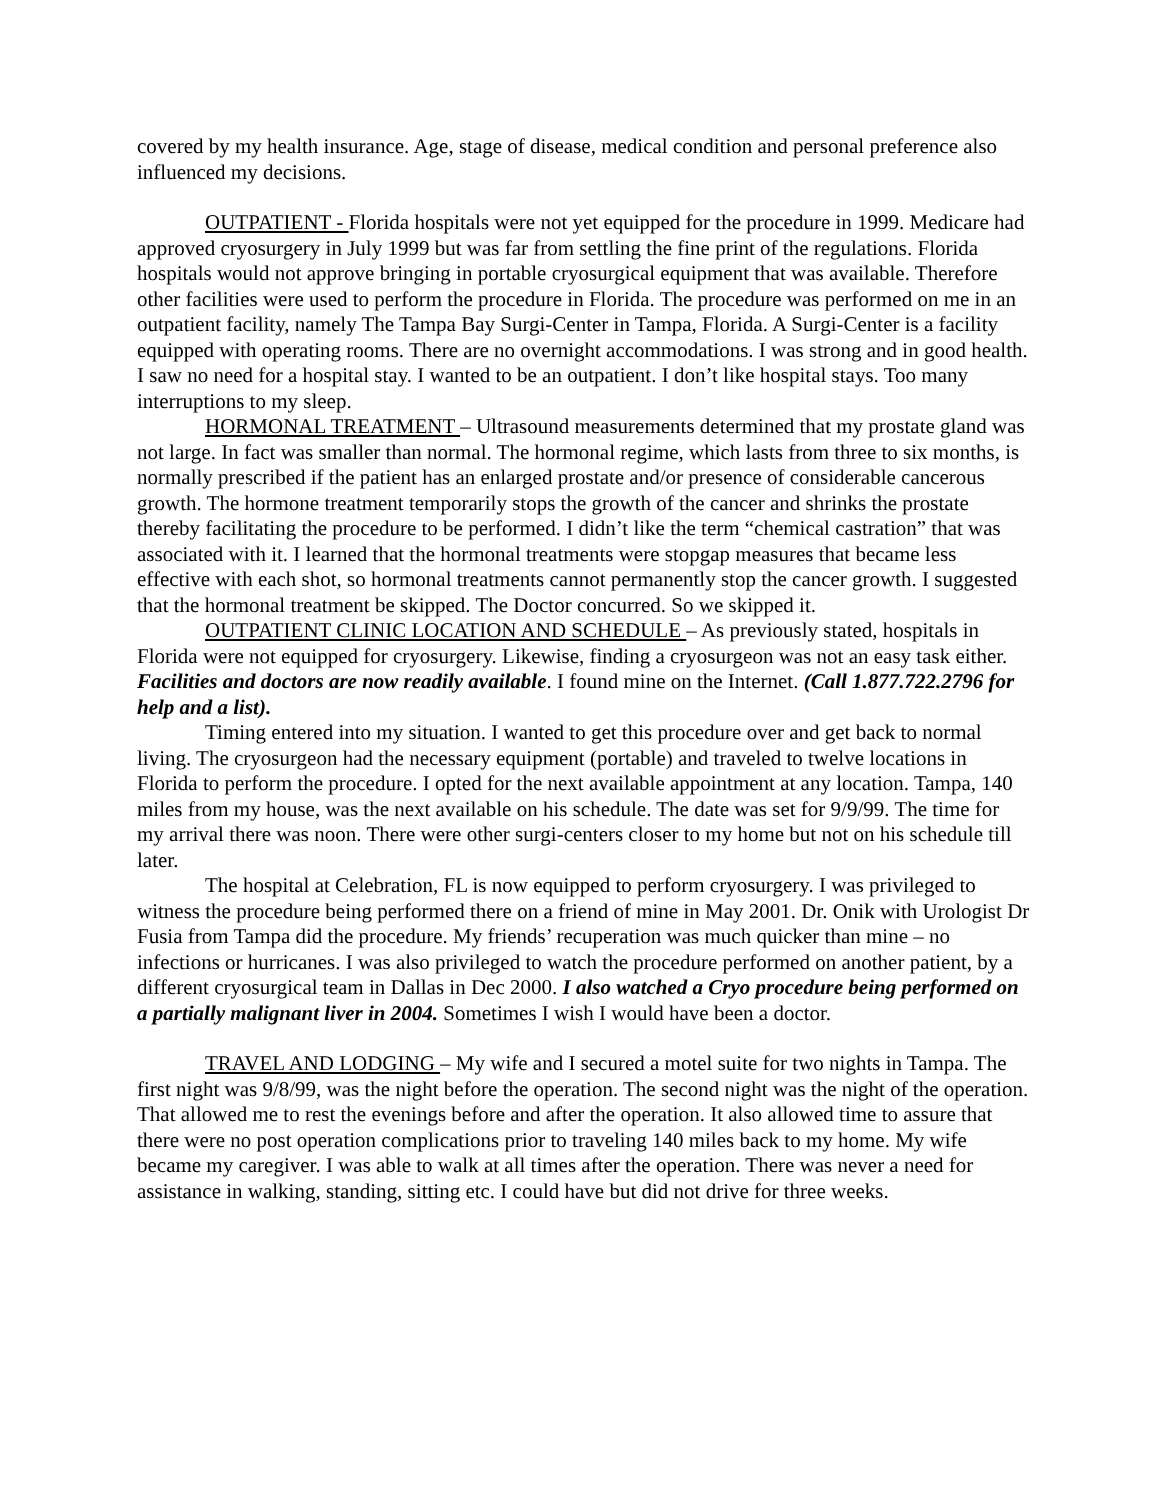covered by my health insurance. Age, stage of disease, medical condition and personal preference also influenced my decisions.
OUTPATIENT - Florida hospitals were not yet equipped for the procedure in 1999. Medicare had approved cryosurgery in July 1999 but was far from settling the fine print of the regulations. Florida hospitals would not approve bringing in portable cryosurgical equipment that was available. Therefore other facilities were used to perform the procedure in Florida. The procedure was performed on me in an outpatient facility, namely The Tampa Bay Surgi-Center in Tampa, Florida. A Surgi-Center is a facility equipped with operating rooms. There are no overnight accommodations. I was strong and in good health. I saw no need for a hospital stay. I wanted to be an outpatient. I don’t like hospital stays. Too many interruptions to my sleep.
HORMONAL TREATMENT – Ultrasound measurements determined that my prostate gland was not large. In fact was smaller than normal. The hormonal regime, which lasts from three to six months, is normally prescribed if the patient has an enlarged prostate and/or presence of considerable cancerous growth. The hormone treatment temporarily stops the growth of the cancer and shrinks the prostate thereby facilitating the procedure to be performed. I didn’t like the term “chemical castration” that was associated with it. I learned that the hormonal treatments were stopgap measures that became less effective with each shot, so hormonal treatments cannot permanently stop the cancer growth. I suggested that the hormonal treatment be skipped. The Doctor concurred. So we skipped it.
OUTPATIENT CLINIC LOCATION AND SCHEDULE – As previously stated, hospitals in Florida were not equipped for cryosurgery. Likewise, finding a cryosurgeon was not an easy task either. Facilities and doctors are now readily available. I found mine on the Internet. (Call 1.877.722.2796 for help and a list).
Timing entered into my situation. I wanted to get this procedure over and get back to normal living. The cryosurgeon had the necessary equipment (portable) and traveled to twelve locations in Florida to perform the procedure. I opted for the next available appointment at any location. Tampa, 140 miles from my house, was the next available on his schedule. The date was set for 9/9/99. The time for my arrival there was noon. There were other surgi-centers closer to my home but not on his schedule till later.
The hospital at Celebration, FL is now equipped to perform cryosurgery. I was privileged to witness the procedure being performed there on a friend of mine in May 2001. Dr. Onik with Urologist Dr Fusia from Tampa did the procedure. My friends’ recuperation was much quicker than mine – no infections or hurricanes. I was also privileged to watch the procedure performed on another patient, by a different cryosurgical team in Dallas in Dec 2000. I also watched a Cryo procedure being performed on a partially malignant liver in 2004. Sometimes I wish I would have been a doctor.
TRAVEL AND LODGING – My wife and I secured a motel suite for two nights in Tampa. The first night was 9/8/99, was the night before the operation. The second night was the night of the operation. That allowed me to rest the evenings before and after the operation. It also allowed time to assure that there were no post operation complications prior to traveling 140 miles back to my home. My wife became my caregiver. I was able to walk at all times after the operation. There was never a need for assistance in walking, standing, sitting etc. I could have but did not drive for three weeks.